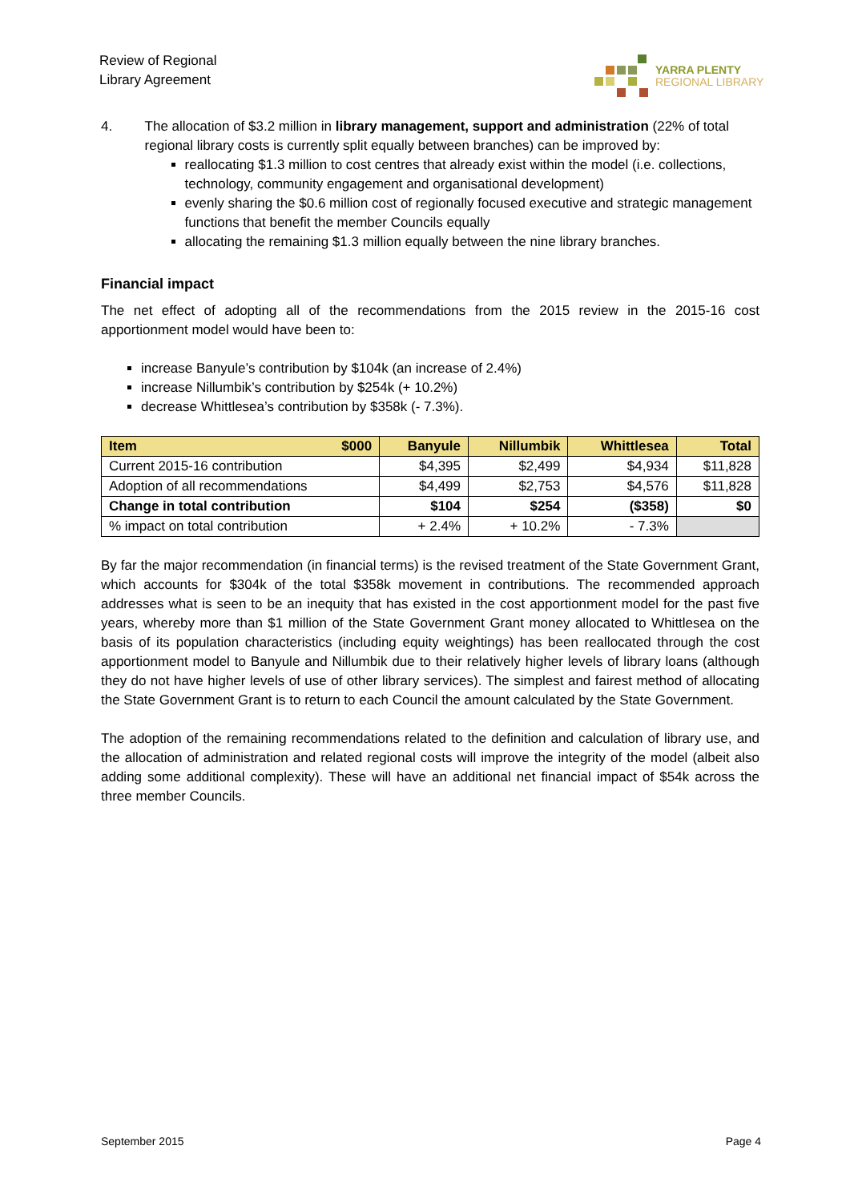Review of Regional
Library Agreement
YARRA PLENTY
REGIONAL LIBRARY
4. The allocation of $3.2 million in library management, support and administration (22% of total regional library costs is currently split equally between branches) can be improved by:
reallocating $1.3 million to cost centres that already exist within the model (i.e. collections, technology, community engagement and organisational development)
evenly sharing the $0.6 million cost of regionally focused executive and strategic management functions that benefit the member Councils equally
allocating the remaining $1.3 million equally between the nine library branches.
Financial impact
The net effect of adopting all of the recommendations from the 2015 review in the 2015-16 cost apportionment model would have been to:
increase Banyule’s contribution by $104k (an increase of 2.4%)
increase Nillumbik’s contribution by $254k (+ 10.2%)
decrease Whittlesea’s contribution by $358k (- 7.3%).
| Item $000 | Banyule | Nillumbik | Whittlesea | Total |
| --- | --- | --- | --- | --- |
| Current 2015-16 contribution | $4,395 | $2,499 | $4,934 | $11,828 |
| Adoption of all recommendations | $4,499 | $2,753 | $4,576 | $11,828 |
| Change in total contribution | $104 | $254 | ($358) | $0 |
| % impact on total contribution | + 2.4% | + 10.2% | - 7.3% | |
By far the major recommendation (in financial terms) is the revised treatment of the State Government Grant, which accounts for $304k of the total $358k movement in contributions. The recommended approach addresses what is seen to be an inequity that has existed in the cost apportionment model for the past five years, whereby more than $1 million of the State Government Grant money allocated to Whittlesea on the basis of its population characteristics (including equity weightings) has been reallocated through the cost apportionment model to Banyule and Nillumbik due to their relatively higher levels of library loans (although they do not have higher levels of use of other library services). The simplest and fairest method of allocating the State Government Grant is to return to each Council the amount calculated by the State Government.
The adoption of the remaining recommendations related to the definition and calculation of library use, and the allocation of administration and related regional costs will improve the integrity of the model (albeit also adding some additional complexity). These will have an additional net financial impact of $54k across the three member Councils.
September 2015 Page 4